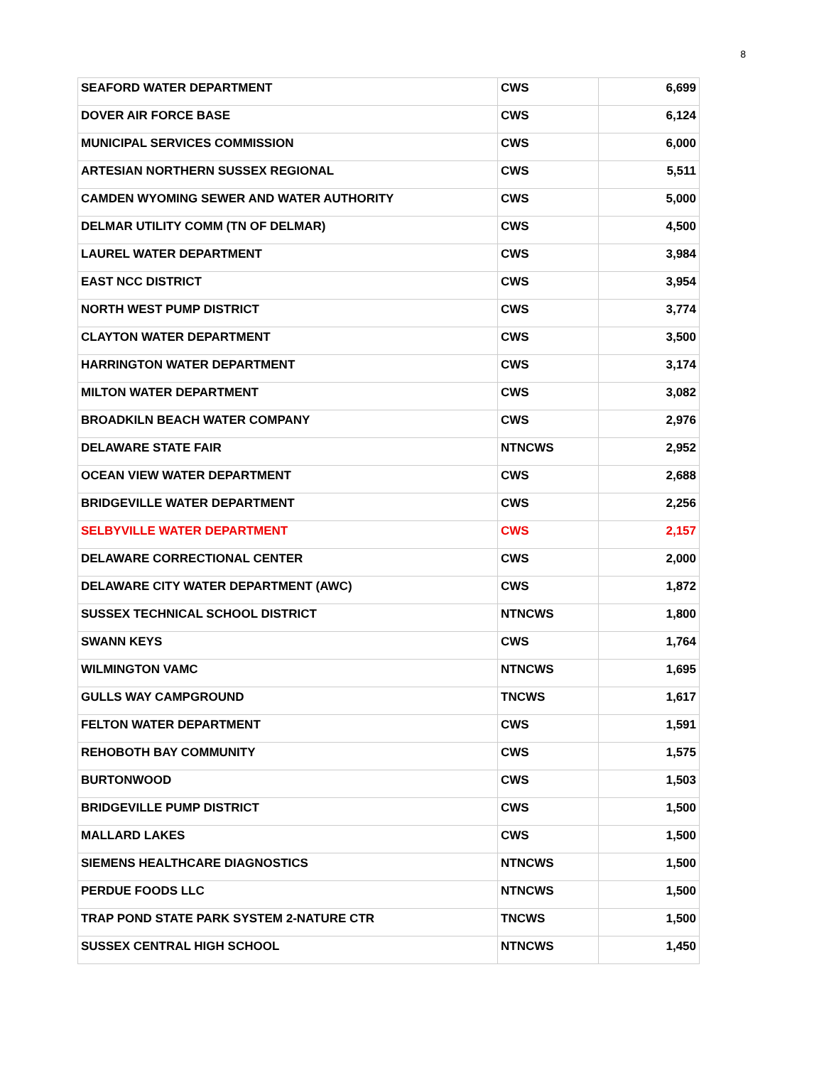8
| SEAFORD WATER DEPARTMENT | CWS | 6,699 |
| DOVER AIR FORCE BASE | CWS | 6,124 |
| MUNICIPAL SERVICES COMMISSION | CWS | 6,000 |
| ARTESIAN NORTHERN SUSSEX REGIONAL | CWS | 5,511 |
| CAMDEN WYOMING SEWER AND WATER AUTHORITY | CWS | 5,000 |
| DELMAR UTILITY COMM (TN OF DELMAR) | CWS | 4,500 |
| LAUREL WATER DEPARTMENT | CWS | 3,984 |
| EAST NCC DISTRICT | CWS | 3,954 |
| NORTH WEST PUMP DISTRICT | CWS | 3,774 |
| CLAYTON WATER DEPARTMENT | CWS | 3,500 |
| HARRINGTON WATER DEPARTMENT | CWS | 3,174 |
| MILTON WATER DEPARTMENT | CWS | 3,082 |
| BROADKILN BEACH WATER COMPANY | CWS | 2,976 |
| DELAWARE STATE FAIR | NTNCWS | 2,952 |
| OCEAN VIEW WATER DEPARTMENT | CWS | 2,688 |
| BRIDGEVILLE WATER DEPARTMENT | CWS | 2,256 |
| SELBYVILLE WATER DEPARTMENT | CWS | 2,157 |
| DELAWARE CORRECTIONAL CENTER | CWS | 2,000 |
| DELAWARE CITY WATER DEPARTMENT (AWC) | CWS | 1,872 |
| SUSSEX TECHNICAL SCHOOL DISTRICT | NTNCWS | 1,800 |
| SWANN KEYS | CWS | 1,764 |
| WILMINGTON VAMC | NTNCWS | 1,695 |
| GULLS WAY CAMPGROUND | TNCWS | 1,617 |
| FELTON WATER DEPARTMENT | CWS | 1,591 |
| REHOBOTH BAY COMMUNITY | CWS | 1,575 |
| BURTONWOOD | CWS | 1,503 |
| BRIDGEVILLE PUMP DISTRICT | CWS | 1,500 |
| MALLARD LAKES | CWS | 1,500 |
| SIEMENS HEALTHCARE DIAGNOSTICS | NTNCWS | 1,500 |
| PERDUE FOODS LLC | NTNCWS | 1,500 |
| TRAP POND STATE PARK SYSTEM 2-NATURE CTR | TNCWS | 1,500 |
| SUSSEX CENTRAL HIGH SCHOOL | NTNCWS | 1,450 |